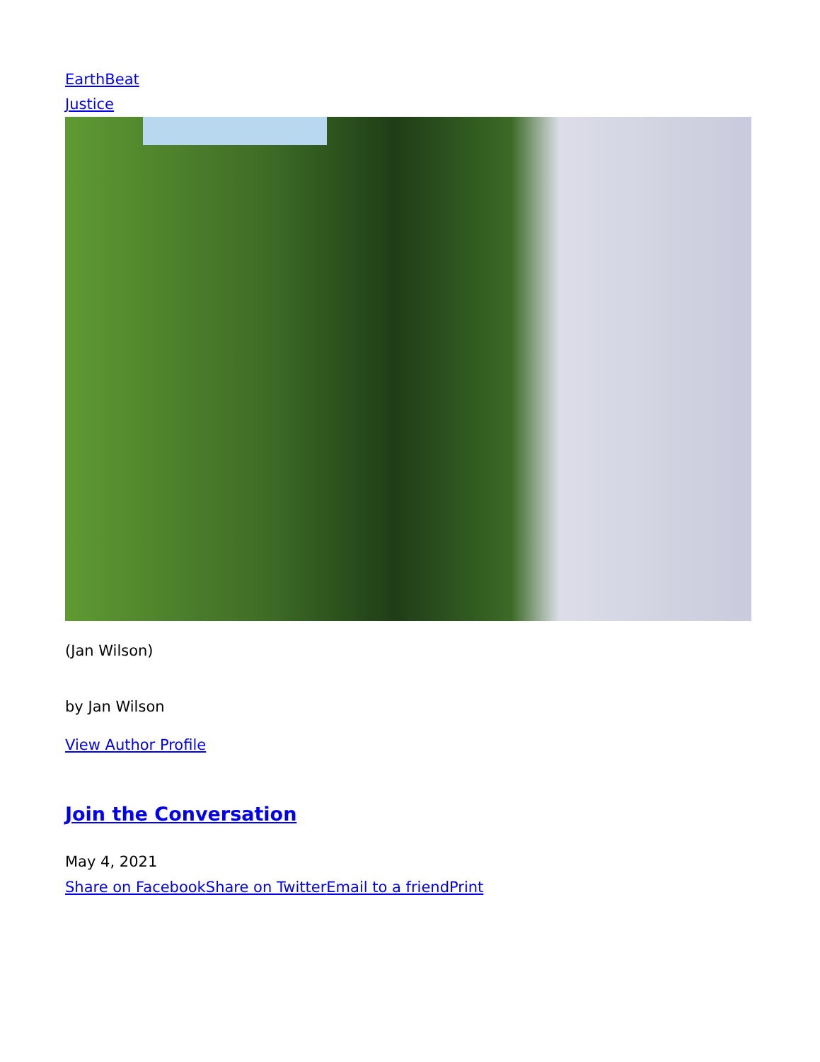EarthBeat
Justice
(Jan Wilson)
by Jan Wilson
View Author Profile
Join the Conversation
May 4, 2021
Share on Facebook Share on Twitter Email to a friend Print